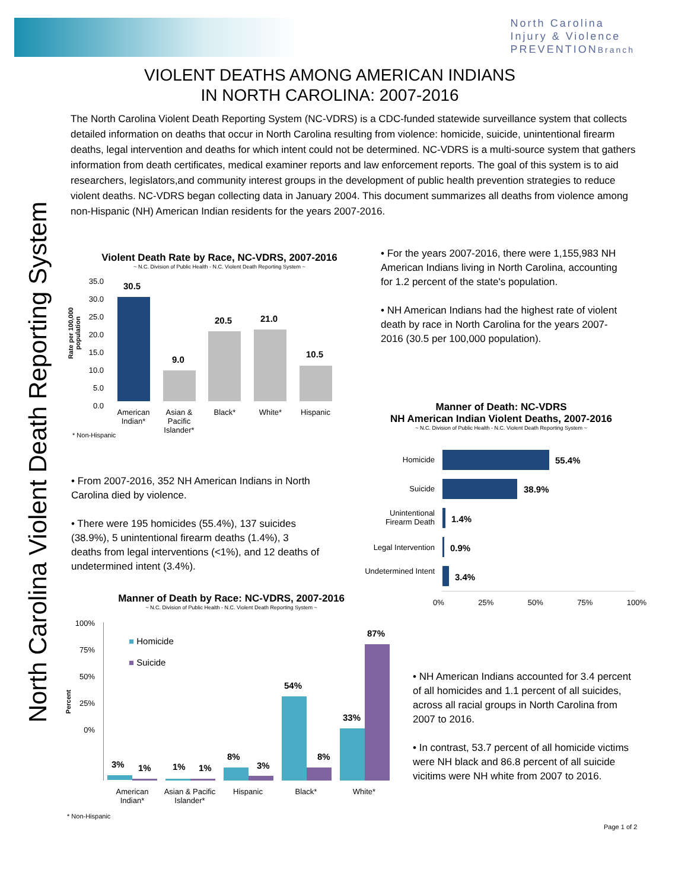North Carolina
Injury & Violence
PREVENTIONBranch
VIOLENT DEATHS AMONG AMERICAN INDIANS
IN NORTH CAROLINA: 2007-2016
North Carolina Violent Death Reporting System
The North Carolina Violent Death Reporting System (NC-VDRS) is a CDC-funded statewide surveillance system that collects detailed information on deaths that occur in North Carolina resulting from violence: homicide, suicide, unintentional firearm deaths, legal intervention and deaths for which intent could not be determined. NC-VDRS is a multi-source system that gathers information from death certificates, medical examiner reports and law enforcement reports. The goal of this system is to aid researchers, legislators,and community interest groups in the development of public health prevention strategies to reduce violent deaths. NC-VDRS began collecting data in January 2004. This document summarizes all deaths from violence among non-Hispanic (NH) American Indian residents for the years 2007-2016.
Violent Death Rate by Race, NC-VDRS, 2007-2016
~ N.C. Division of Public Health - N.C. Violent Death Reporting System ~
Rate per 100,000 population
35.0
30.0
25.0
20.0
15.0
10.0
5.0
0.0
30.5
9.0
20.5 21.0
10.5
American Indian*
Asian & Pacific Islander*
Black* White* Hispanic
* Non-Hispanic
• For the years 2007-2016, there were 1,155,983 NH American Indians living in North Carolina, accounting for 1.2 percent of the state's population.
• NH American Indians had the highest rate of violent death by race in North Carolina for the years 2007-2016 (30.5 per 100,000 population).
Manner of Death: NC-VDRS
NH American Indian Violent Deaths, 2007-2016
~ N.C. Division of Public Health - N.C. Violent Death Reporting System ~
Homicide 55.4%
Suicide 38.9%
Unintentional Firearm Death
1.4%
Legal Intervention
0.9%
Undetermined Intent
3.4%
0% 25% 50% 75% 100%
• From 2007-2016, 352 NH American Indians in North Carolina died by violence.
• There were 195 homicides (55.4%), 137 suicides (38.9%), 5 unintentional firearm deaths (1.4%), 3 deaths from legal interventions (<1%), and 12 deaths of undetermined intent (3.4%).
Manner of Death by Race: NC-VDRS, 2007-2016
~ N.C. Division of Public Health - N.C. Violent Death Reporting System ~
Percent
100%
75%
50%
25%
0%
■ Homicide
■ Suicide
3% 1% 1% 1%
8%
3%
54%
8%
33%
87%
American Indian*
Asian & Pacific Islander*
Hispanic Black* White*
* Non-Hispanic
• NH American Indians accounted for 3.4 percent of all homicides and 1.1 percent of all suicides, across all racial groups in North Carolina from 2007 to 2016.
• In contrast, 53.7 percent of all homicide victims were NH black and 86.8 percent of all suicide vicitims were NH white from 2007 to 2016.
Page 1 of 2